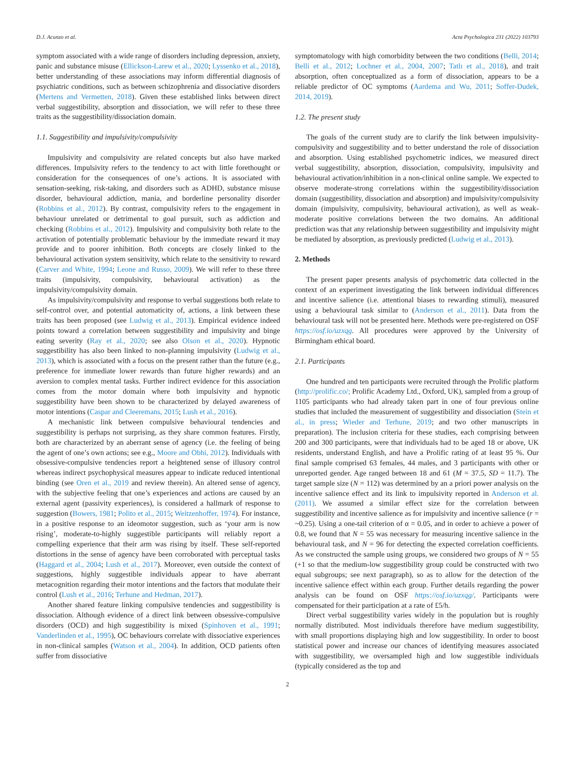D.J. Acunzo et al. Acta Psychologica 231 (2022) 103793
symptom associated with a wide range of disorders including depression, anxiety, panic and substance misuse (Ellickson-Larew et al., 2020; Lyssenko et al., 2018), better understanding of these associations may inform differential diagnosis of psychiatric conditions, such as between schizophrenia and dissociative disorders (Mertens and Vermetten, 2018). Given these established links between direct verbal suggestibility, absorption and dissociation, we will refer to these three traits as the suggestibility/dissociation domain.
1.1. Suggestibility and impulsivity/compulsivity
Impulsivity and compulsivity are related concepts but also have marked differences. Impulsivity refers to the tendency to act with little forethought or consideration for the consequences of one’s actions. It is associated with sensation-seeking, risk-taking, and disorders such as ADHD, substance misuse disorder, behavioural addiction, mania, and borderline personality disorder (Robbins et al., 2012). By contrast, compulsivity refers to the engagement in behaviour unrelated or detrimental to goal pursuit, such as addiction and checking (Robbins et al., 2012). Impulsivity and compulsivity both relate to the activation of potentially problematic behaviour by the immediate reward it may provide and to poorer inhibition. Both concepts are closely linked to the behavioural activation system sensitivity, which relate to the sensitivity to reward (Carver and White, 1994; Leone and Russo, 2009). We will refer to these three traits (impulsivity, compulsivity, behavioural activation) as the impulsivity/compulsivity domain.
As impulsivity/compulsivity and response to verbal suggestions both relate to self-control over, and potential automaticity of, actions, a link between these traits has been proposed (see Ludwig et al., 2013). Empirical evidence indeed points toward a correlation between suggestibility and impulsivity and binge eating severity (Ray et al., 2020; see also Olson et al., 2020). Hypnotic suggestibility has also been linked to non-planning impulsivity (Ludwig et al., 2013), which is associated with a focus on the present rather than the future (e.g., preference for immediate lower rewards than future higher rewards) and an aversion to complex mental tasks. Further indirect evidence for this association comes from the motor domain where both impulsivity and hypnotic suggestibility have been shown to be characterized by delayed awareness of motor intentions (Caspar and Cleeremans, 2015; Lush et al., 2016).
A mechanistic link between compulsive behavioural tendencies and suggestibility is perhaps not surprising, as they share common features. Firstly, both are characterized by an aberrant sense of agency (i.e. the feeling of being the agent of one’s own actions; see e.g., Moore and Obhi, 2012). Individuals with obsessive-compulsive tendencies report a heightened sense of illusory control whereas indirect psychophysical measures appear to indicate reduced intentional binding (see Oren et al., 2019 and review therein). An altered sense of agency, with the subjective feeling that one’s experiences and actions are caused by an external agent (passivity experiences), is considered a hallmark of response to suggestion (Bowers, 1981; Polito et al., 2015; Weitzenhoffer, 1974). For instance, in a positive response to an ideomotor suggestion, such as ‘your arm is now rising’, moderate-to-highly suggestible participants will reliably report a compelling experience that their arm was rising by itself. These self-reported distortions in the sense of agency have been corroborated with perceptual tasks (Haggard et al., 2004; Lush et al., 2017). Moreover, even outside the context of suggestions, highly suggestible individuals appear to have aberrant metacognition regarding their motor intentions and the factors that modulate their control (Lush et al., 2016; Terhune and Hedman, 2017).
Another shared feature linking compulsive tendencies and suggestibility is dissociation. Although evidence of a direct link between obsessive-compulsive disorders (OCD) and high suggestibility is mixed (Spinhoven et al., 1991; Vanderlinden et al., 1995), OC behaviours correlate with dissociative experiences in non-clinical samples (Watson et al., 2004). In addition, OCD patients often suffer from dissociative
symptomatology with high comorbidity between the two conditions (Belli, 2014; Belli et al., 2012; Lochner et al., 2004, 2007; Tatlı et al., 2018), and trait absorption, often conceptualized as a form of dissociation, appears to be a reliable predictor of OC symptoms (Aardema and Wu, 2011; Soffer-Dudek, 2014, 2019).
1.2. The present study
The goals of the current study are to clarify the link between impulsivity-compulsivity and suggestibility and to better understand the role of dissociation and absorption. Using established psychometric indices, we measured direct verbal suggestibility, absorption, dissociation, compulsivity, impulsivity and behavioural activation/inhibition in a non-clinical online sample. We expected to observe moderate-strong correlations within the suggestibility/dissociation domain (suggestibility, dissociation and absorption) and impulsivity/compulsivity domain (impulsivity, compulsivity, behavioural activation), as well as weak-moderate positive correlations between the two domains. An additional prediction was that any relationship between suggestibility and impulsivity might be mediated by absorption, as previously predicted (Ludwig et al., 2013).
2. Methods
The present paper presents analysis of psychometric data collected in the context of an experiment investigating the link between individual differences and incentive salience (i.e. attentional biases to rewarding stimuli), measured using a behavioural task similar to (Anderson et al., 2011). Data from the behavioural task will not be presented here. Methods were pre-registered on OSF https://osf.io/uzxqg. All procedures were approved by the University of Birmingham ethical board.
2.1. Participants
One hundred and ten participants were recruited through the Prolific platform (http://prolific.co/; Prolific Academy Ltd., Oxford, UK), sampled from a group of 1105 participants who had already taken part in one of four previous online studies that included the measurement of suggestibility and dissociation (Stein et al., in press; Wieder and Terhune, 2019; and two other manuscripts in preparation). The inclusion criteria for these studies, each comprising between 200 and 300 participants, were that individuals had to be aged 18 or above, UK residents, understand English, and have a Prolific rating of at least 95 %. Our final sample comprised 63 females, 44 males, and 3 participants with other or unreported gender. Age ranged between 18 and 61 (M = 37.5, SD = 11.7). The target sample size (N = 112) was determined by an a priori power analysis on the incentive salience effect and its link to impulsivity reported in Anderson et al. (2011). We assumed a similar effect size for the correlation between suggestibility and incentive salience as for impulsivity and incentive salience (r = ~0.25). Using a one-tail criterion of α = 0.05, and in order to achieve a power of 0.8, we found that N = 55 was necessary for measuring incentive salience in the behavioural task, and N = 96 for detecting the expected correlation coefficients. As we constructed the sample using groups, we considered two groups of N = 55 (+1 so that the medium-low suggestibility group could be constructed with two equal subgroups; see next paragraph), so as to allow for the detection of the incentive salience effect within each group. Further details regarding the power analysis can be found on OSF https://osf.io/uzxqg/. Participants were compensated for their participation at a rate of £5/h.
Direct verbal suggestibility varies widely in the population but is roughly normally distributed. Most individuals therefore have medium suggestibility, with small proportions displaying high and low suggestibility. In order to boost statistical power and increase our chances of identifying measures associated with suggestibility, we oversampled high and low suggestible individuals (typically considered as the top and
2